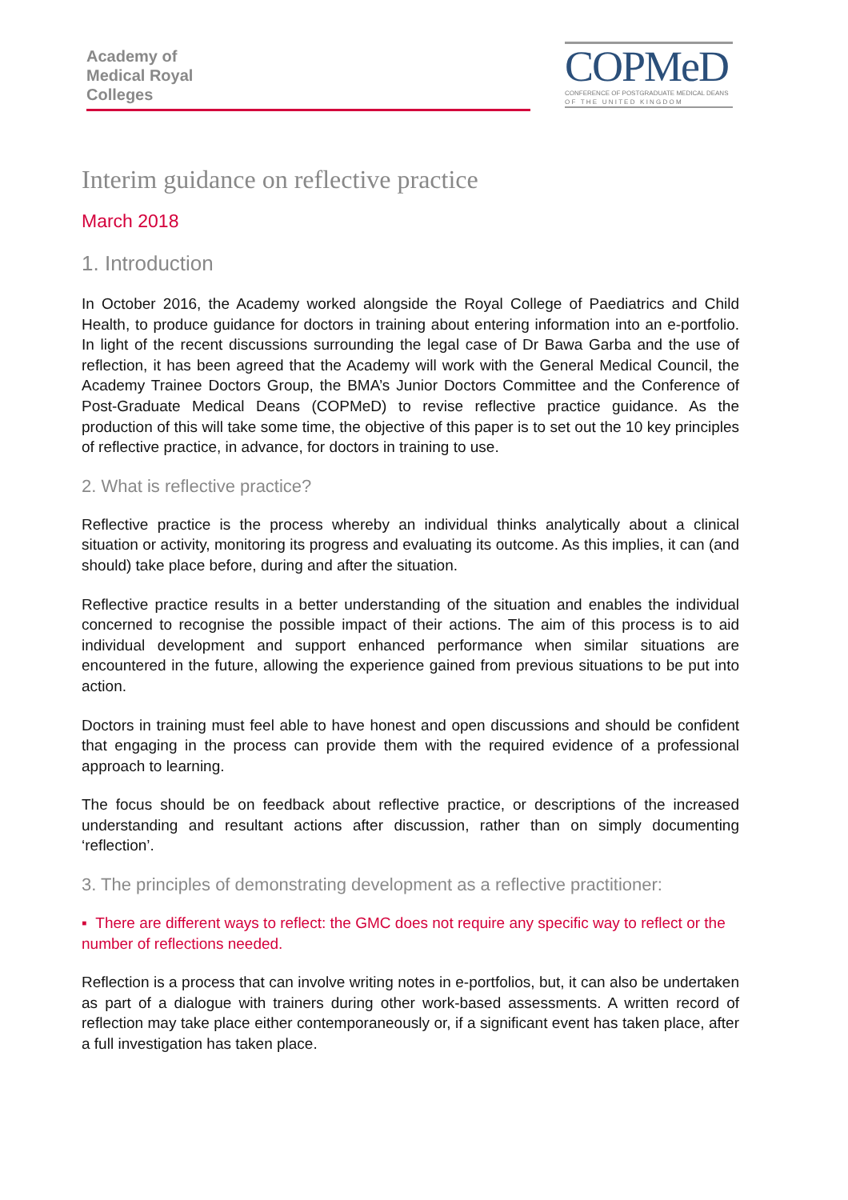Academy of
Medical Royal
Colleges
COPMeD
CONFERENCE OF POSTGRADUATE MEDICAL DEANS
O F T H E U N I T E D K I N G D O M
Interim guidance on reflective practice
March 2018
1. Introduction
In October 2016, the Academy worked alongside the Royal College of Paediatrics and Child Health, to produce guidance for doctors in training about entering information into an e-portfolio. In light of the recent discussions surrounding the legal case of Dr Bawa Garba and the use of reflection, it has been agreed that the Academy will work with the General Medical Council, the Academy Trainee Doctors Group, the BMA’s Junior Doctors Committee and the Conference of Post-Graduate Medical Deans (COPMeD) to revise reflective practice guidance. As the production of this will take some time, the objective of this paper is to set out the 10 key principles of reflective practice, in advance, for doctors in training to use.
2. What is reflective practice?
Reflective practice is the process whereby an individual thinks analytically about a clinical situation or activity, monitoring its progress and evaluating its outcome. As this implies, it can (and should) take place before, during and after the situation.
Reflective practice results in a better understanding of the situation and enables the individual concerned to recognise the possible impact of their actions. The aim of this process is to aid individual development and support enhanced performance when similar situations are encountered in the future, allowing the experience gained from previous situations to be put into action.
Doctors in training must feel able to have honest and open discussions and should be confident that engaging in the process can provide them with the required evidence of a professional approach to learning.
The focus should be on feedback about reflective practice, or descriptions of the increased understanding and resultant actions after discussion, rather than on simply documenting ‘reflection’.
3. The principles of demonstrating development as a reflective practitioner:
▪ There are different ways to reflect: the GMC does not require any specific way to reflect or the number of reflections needed.
Reflection is a process that can involve writing notes in e-portfolios, but, it can also be undertaken as part of a dialogue with trainers during other work-based assessments. A written record of reflection may take place either contemporaneously or, if a significant event has taken place, after a full investigation has taken place.